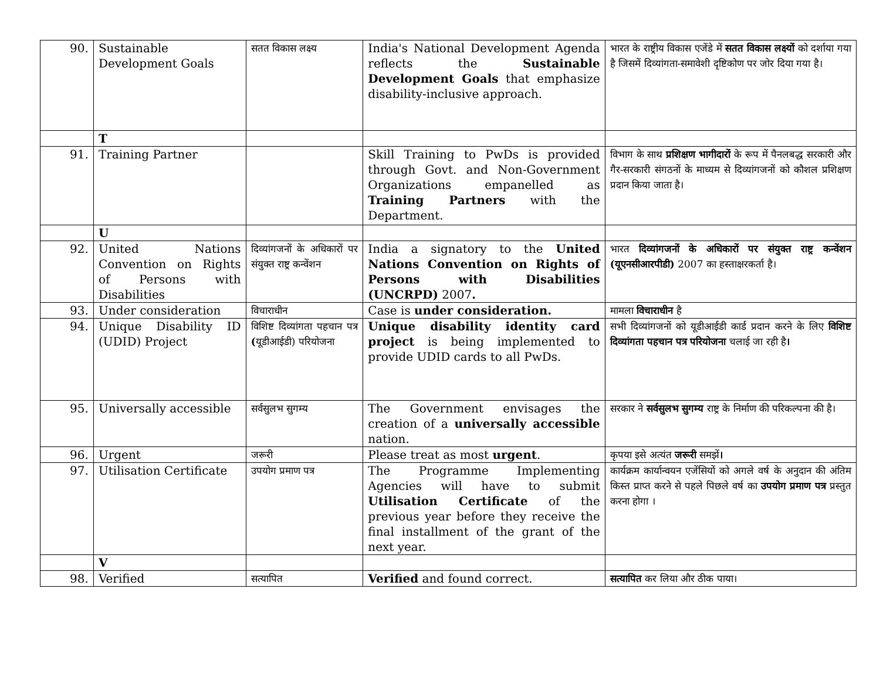| 90. | Sustainable Development Goals | सतत विकास लक्ष्य | India's National Development Agenda reflects the Sustainable Development Goals that emphasize disability-inclusive approach. | भारत के राष्ट्रीय विकास एजेंडे में सतत विकास लक्ष्यों को दर्शाया गया है जिसमें दिव्यांगता-समावेशी दृष्टिकोण पर जोर दिया गया है। |
| | T | | | |
| 91. | Training Partner | | Skill Training to PwDs is provided through Govt. and Non-Government Organizations empanelled as Training Partners with the Department. | विभाग के साथ प्रशिक्षण भागीदारों के रूप में पैनलबद्ध सरकारी और गैर-सरकारी संगठनों के माध्यम से दिव्यांगजनों को कौशल प्रशिक्षण प्रदान किया जाता है। |
| | U | | | |
| 92. | United Nations Convention on Rights of Persons with Disabilities | दिव्यांगजनों के अधिकारों पर संयुक्त राष्ट्र कन्वेंशन | India a signatory to the United Nations Convention on Rights of Persons with Disabilities (UNCRPD) 2007 . | भारत दिव्यांगजनों के अधिकारों पर संयुक्त राष्ट्र कन्वेंशन (यूएनसीआरपीडी) 2007 का हस्ताक्षरकर्ता है। |
| 93. | Under consideration | विचाराधीन | Case is under consideration. | मामला विचाराधीन है |
| 94. | Unique Disability ID (UDID) Project | विशिष्ट दिव्यांगता पहचान पत्र ( यूडीआईडी) परियोजना | Unique disability identity card project is being implemented to provide UDID cards to all PwDs. | सभी दिव्यांगजनों को यूडीआईडी कार्ड प्रदान करने के लिए विशिष्ट दिव्यांगता पहचान पत्र परियोजना चलाई जा रही है । |
| 95. | Universally accessible | सर्वसुलभ सुगम्य | The Government envisages the creation of a universally accessible nation. | सरकार ने सर्वसुलभ सुगम्य राष्ट्र के निर्माण की परिकल्पना की है। |
| 96. | Urgent | जरूरी | Please treat as most urgent . | कृपया इसे अत्यंत जरूरी समझें । |
| 97. | Utilisation Certificate | उपयोग प्रमाण पत्र | The Programme Implementing Agencies will have to submit Utilisation Certificate of the previous year before they receive the final installment of the grant of the next year. | कार्यक्रम कार्यान्वयन एजेंसियों को अगले वर्ष के अनुदान की अंतिम किस्त प्राप्त करने से पहले पिछले वर्ष का उपयोग प्रमाण पत्र प्रस्तुत करना होगा । |
| | V | | | |
| 98. | Verified | सत्यापित | Verified and found correct. | सत्यापित कर लिया और ठीक पाया। |